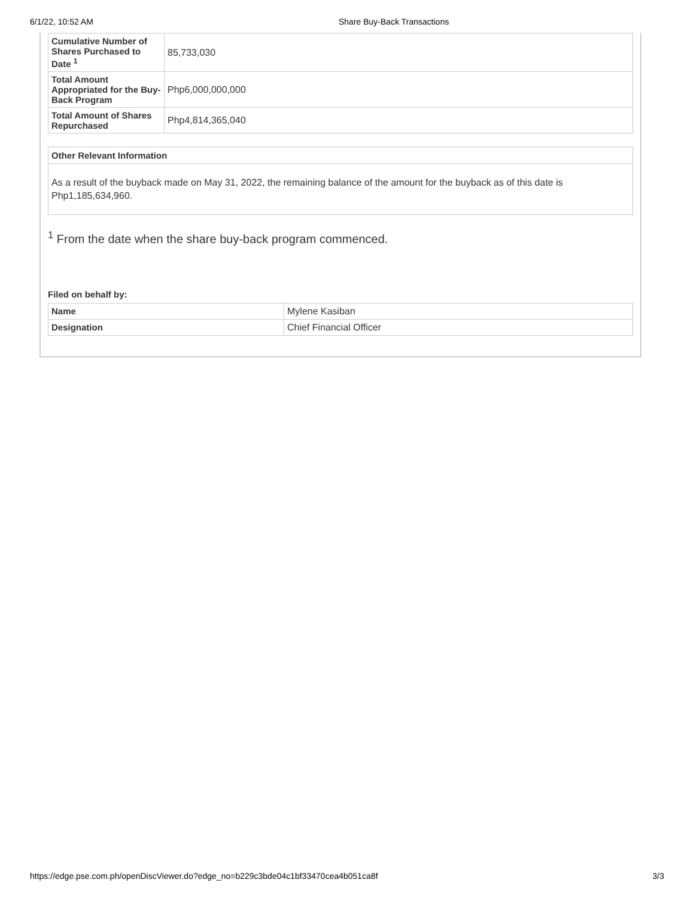6/1/22, 10:52 AM Share Buy-Back Transactions
| Cumulative Number of Shares Purchased to Date <sup>1</sup> | 85,733,030 |
| Total Amount Appropriated for the Buy-Back Program | Php6,000,000,000 |
| Total Amount of Shares Repurchased | Php4,814,365,040 |
Other Relevant Information
As a result of the buyback made on May 31, 2022, the remaining balance of the amount for the buyback as of this date is Php1,185,634,960.
<sup>1</sup> From the date when the share buy-back program commenced.
Filed on behalf by:
| Name | Mylene Kasiban |
| Designation | Chief Financial Officer |
https://edge.pse.com.ph/openDiscViewer.do?edge_no=b229c3bde04c1bf33470cea4b051ca8f 3/3